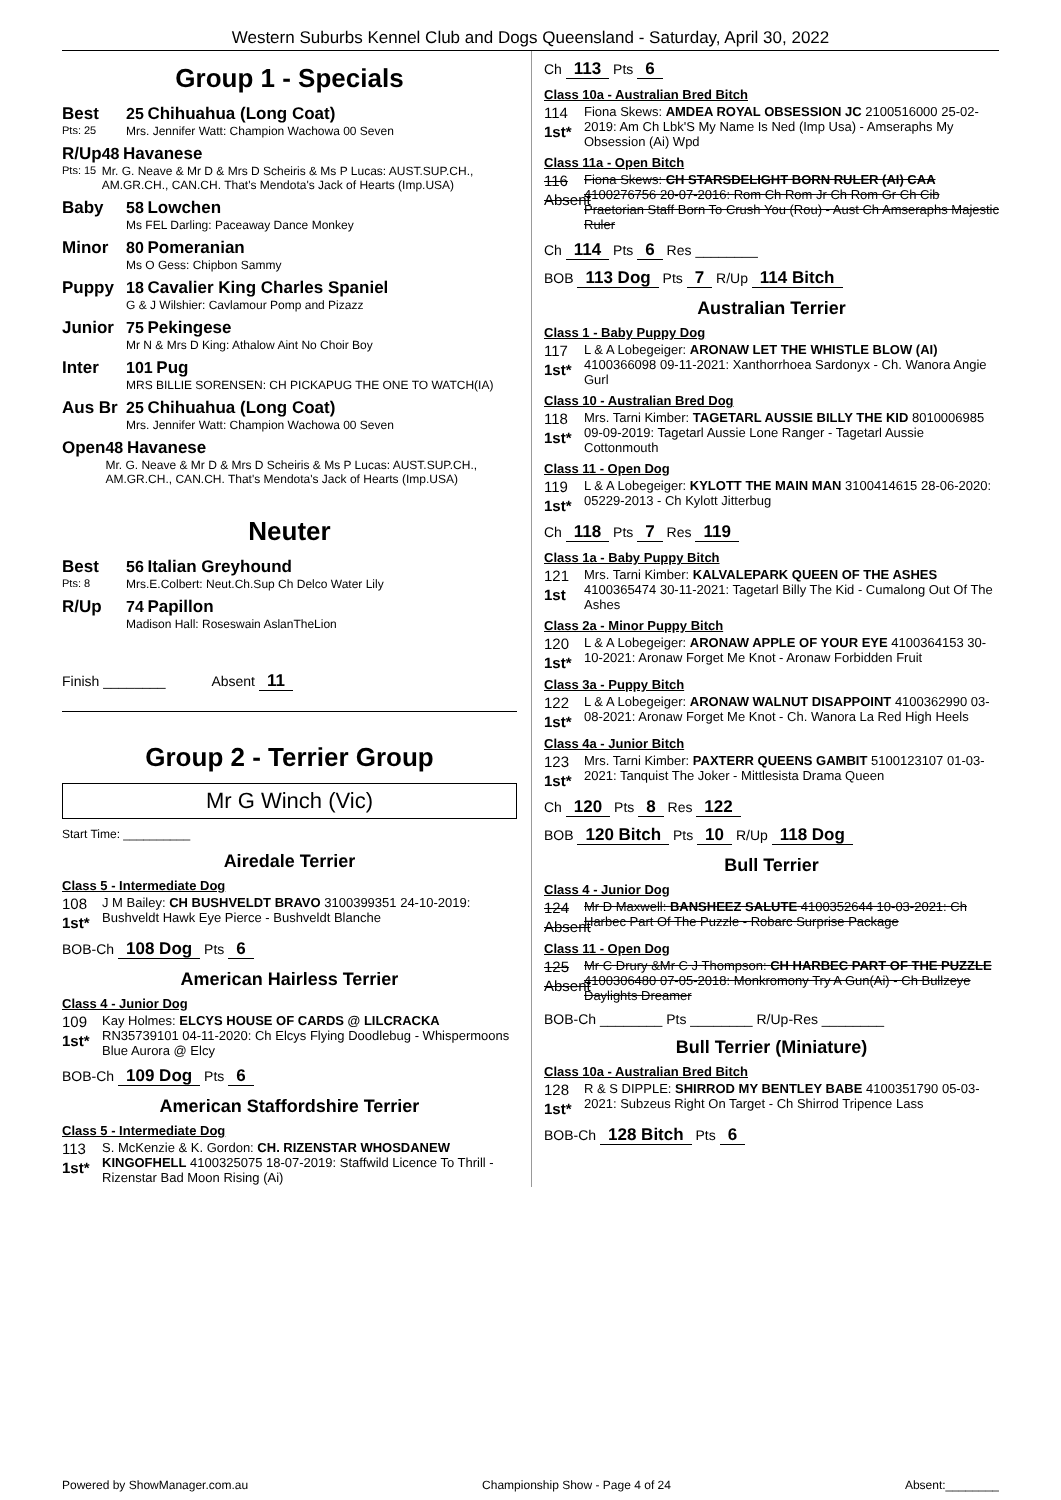Western Suburbs Kennel Club and Dogs Queensland - Saturday, April 30, 2022
Group 1 - Specials
Best
Pts: 25
25 Chihuahua (Long Coat)
Mrs. Jennifer Watt: Champion Wachowa 00 Seven
R/Up
Pts: 15
48 Havanese
Mr. G. Neave & Mr D & Mrs D Scheiris & Ms P Lucas: AUST.SUP.CH., AM.GR.CH., CAN.CH. That's Mendota's Jack of Hearts (Imp.USA)
Baby 58 Lowchen
Ms FEL Darling: Paceaway Dance Monkey
Minor 80 Pomeranian
Ms O Gess: Chipbon Sammy
Puppy 18 Cavalier King Charles Spaniel
G & J Wilshier: Cavlamour Pomp and Pizazz
Junior 75 Pekingese
Mr N & Mrs D King: Athalow Aint No Choir Boy
Inter 101 Pug
MRS BILLIE SORENSEN: CH PICKAPUG THE ONE TO WATCH(IA)
Aus Br 25 Chihuahua (Long Coat)
Mrs. Jennifer Watt: Champion Wachowa 00 Seven
Open 48 Havanese
Mr. G. Neave & Mr D & Mrs D Scheiris & Ms P Lucas: AUST.SUP.CH., AM.GR.CH., CAN.CH. That's Mendota's Jack of Hearts (Imp.USA)
Neuter
Best
Pts: 8
56 Italian Greyhound
Mrs.E.Colbert: Neut.Ch.Sup Ch Delco Water Lily
R/Up 74 Papillon
Madison Hall: Roseswain AslanTheLion
Finish ________ Absent 11
Group 2 - Terrier Group
Mr G Winch (Vic)
Start Time: __________
Airedale Terrier
Class 5 - Intermediate Dog
108
1st*
J M Bailey: CH BUSHVELDT BRAVO 3100399351 24-10-2019: Bushveldt Hawk Eye Pierce - Bushveldt Blanche
BOB-Ch 108 Dog Pts 6
American Hairless Terrier
Class 4 - Junior Dog
109
1st*
Kay Holmes: ELCYS HOUSE OF CARDS @ LILCRACKA RN35739101 04-11-2020: Ch Elcys Flying Doodlebug - Whispermoons Blue Aurora @ Elcy
BOB-Ch 109 Dog Pts 6
American Staffordshire Terrier
Class 5 - Intermediate Dog
113
1st*
S. McKenzie & K. Gordon: CH. RIZENSTAR WHOSDANEW KINGOFHELL 4100325075 18-07-2019: Staffwild Licence To Thrill - Rizenstar Bad Moon Rising (Ai)
Ch 113 Pts 6
Class 10a - Australian Bred Bitch
114
1st*
Fiona Skews: AMDEA ROYAL OBSESSION JC 2100516000 25-02-2019: Am Ch Lbk'S My Name Is Ned (Imp Usa) - Amseraphs My Obsession (Ai) Wpd
Class 11a - Open Bitch
116
Absent
Fiona Skews: CH STARSDELIGHT BORN RULER (AI) CAA 4100276756 20-07-2016: Rom Ch Rom Jr Ch Rom Gr Ch Cib Praetorian Staff Born To Crush You (Rou) - Aust Ch Amseraphs Majestic Ruler
Ch 114 Pts 6 Res ________
BOB 113 Dog Pts 7 R/Up 114 Bitch
Australian Terrier
Class 1 - Baby Puppy Dog
117
1st*
L & A Lobegeiger: ARONAW LET THE WHISTLE BLOW (AI) 4100366098 09-11-2021: Xanthorrhoea Sardonyx - Ch. Wanora Angie Gurl
Class 10 - Australian Bred Dog
118
1st*
Mrs. Tarni Kimber: TAGETARL AUSSIE BILLY THE KID 8010006985 09-09-2019: Tagetarl Aussie Lone Ranger - Tagetarl Aussie Cottonmouth
Class 11 - Open Dog
119
1st*
L & A Lobegeiger: KYLOTT THE MAIN MAN 3100414615 28-06-2020: 05229-2013 - Ch Kylott Jitterbug
Ch 118 Pts 7 Res 119
Class 1a - Baby Puppy Bitch
121
1st
Mrs. Tarni Kimber: KALVALEPARK QUEEN OF THE ASHES 4100365474 30-11-2021: Tagetarl Billy The Kid - Cumalong Out Of The Ashes
Class 2a - Minor Puppy Bitch
120
1st*
L & A Lobegeiger: ARONAW APPLE OF YOUR EYE 4100364153 30-10-2021: Aronaw Forget Me Knot - Aronaw Forbidden Fruit
Class 3a - Puppy Bitch
122
1st*
L & A Lobegeiger: ARONAW WALNUT DISAPPOINT 4100362990 03-08-2021: Aronaw Forget Me Knot - Ch. Wanora La Red High Heels
Class 4a - Junior Bitch
123
1st*
Mrs. Tarni Kimber: PAXTERR QUEENS GAMBIT 5100123107 01-03-2021: Tanquist The Joker - Mittlesista Drama Queen
Ch 120 Pts 8 Res 122
BOB 120 Bitch Pts 10 R/Up 118 Dog
Bull Terrier
Class 4 - Junior Dog
124
Absent
Mr D Maxwell: BANSHEEZ SALUTE 4100352644 10-03-2021: Ch Harbec Part Of The Puzzle - Robarc Surprise Package
Class 11 - Open Dog
125
Absent
Mr C Drury &Mr C J Thompson: CH HARBEC PART OF THE PUZZLE 4100306480 07-05-2018: Monkromony Try A Gun(Ai) - Ch Bullzeye Daylights Dreamer
BOB-Ch ________ Pts ________ R/Up-Res ________
Bull Terrier (Miniature)
Class 10a - Australian Bred Bitch
128
1st*
R & S DIPPLE: SHIRROD MY BENTLEY BABE 4100351790 05-03-2021: Subzeus Right On Target - Ch Shirrod Tripence Lass
BOB-Ch 128 Bitch Pts 6
Powered by ShowManager.com.au Championship Show - Page 4 of 24 Absent:________